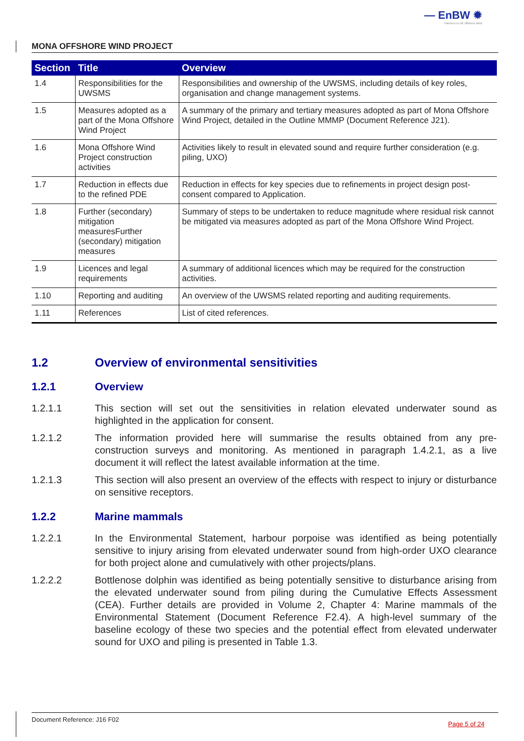— EnBW ✹
Partners in UK offshore wind
MONA OFFSHORE WIND PROJECT
| Section | Title | Overview |
| --- | --- | --- |
| 1.4 | Responsibilities for the UWSMS | Responsibilities and ownership of the UWSMS, including details of key roles, organisation and change management systems. |
| 1.5 | Measures adopted as a part of the Mona Offshore Wind Project | A summary of the primary and tertiary measures adopted as part of Mona Offshore Wind Project, detailed in the Outline MMMP (Document Reference J21). |
| 1.6 | Mona Offshore Wind Project construction activities | Activities likely to result in elevated sound and require further consideration (e.g. piling, UXO) |
| 1.7 | Reduction in effects due to the refined PDE | Reduction in effects for key species due to refinements in project design post-consent compared to Application. |
| 1.8 | Further (secondary) mitigation measuresFurther (secondary) mitigation measures | Summary of steps to be undertaken to reduce magnitude where residual risk cannot be mitigated via measures adopted as part of the Mona Offshore Wind Project. |
| 1.9 | Licences and legal requirements | A summary of additional licences which may be required for the construction activities. |
| 1.10 | Reporting and auditing | An overview of the UWSMS related reporting and auditing requirements. |
| 1.11 | References | List of cited references. |
1.2 Overview of environmental sensitivities
1.2.1 Overview
1.2.1.1 This section will set out the sensitivities in relation elevated underwater sound as highlighted in the application for consent.
1.2.1.2 The information provided here will summarise the results obtained from any pre-construction surveys and monitoring. As mentioned in paragraph 1.4.2.1, as a live document it will reflect the latest available information at the time.
1.2.1.3 This section will also present an overview of the effects with respect to injury or disturbance on sensitive receptors.
1.2.2 Marine mammals
1.2.2.1 In the Environmental Statement, harbour porpoise was identified as being potentially sensitive to injury arising from elevated underwater sound from high-order UXO clearance for both project alone and cumulatively with other projects/plans.
1.2.2.2 Bottlenose dolphin was identified as being potentially sensitive to disturbance arising from the elevated underwater sound from piling during the Cumulative Effects Assessment (CEA). Further details are provided in Volume 2, Chapter 4: Marine mammals of the Environmental Statement (Document Reference F2.4). A high-level summary of the baseline ecology of these two species and the potential effect from elevated underwater sound for UXO and piling is presented in Table 1.3.
Document Reference: J16 F02
Page 5 of 24